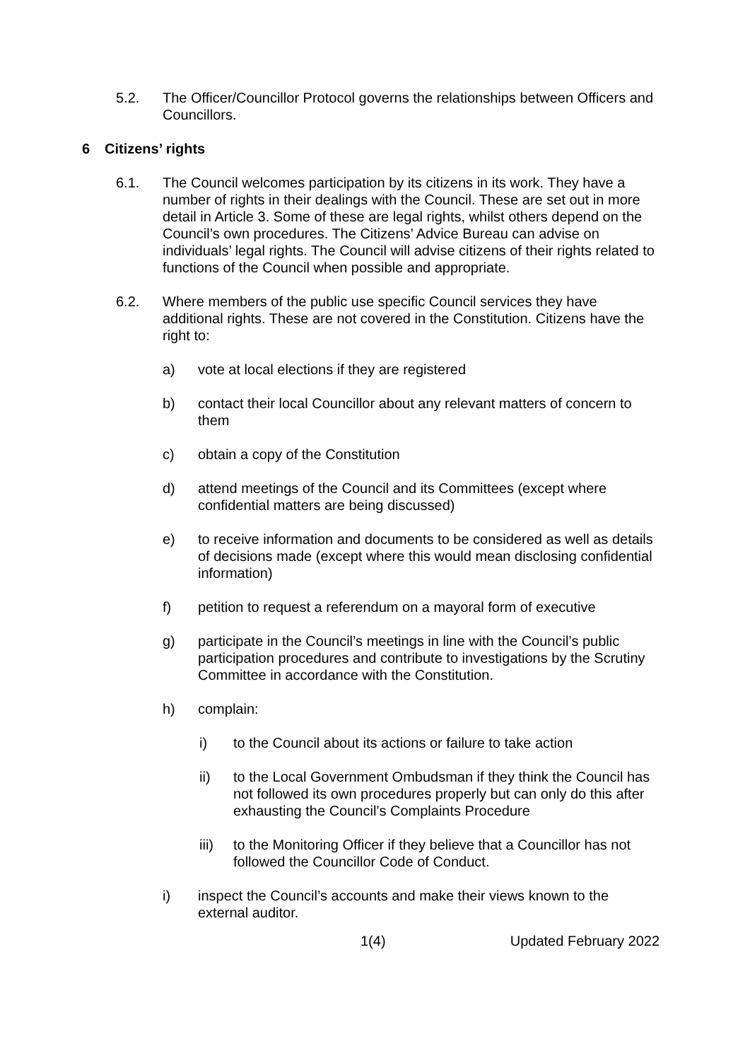5.2. The Officer/Councillor Protocol governs the relationships between Officers and Councillors.
6 Citizens’ rights
6.1. The Council welcomes participation by its citizens in its work. They have a number of rights in their dealings with the Council. These are set out in more detail in Article 3. Some of these are legal rights, whilst others depend on the Council’s own procedures. The Citizens’ Advice Bureau can advise on individuals’ legal rights. The Council will advise citizens of their rights related to functions of the Council when possible and appropriate.
6.2. Where members of the public use specific Council services they have additional rights. These are not covered in the Constitution. Citizens have the right to:
a) vote at local elections if they are registered
b) contact their local Councillor about any relevant matters of concern to them
c) obtain a copy of the Constitution
d) attend meetings of the Council and its Committees (except where confidential matters are being discussed)
e) to receive information and documents to be considered as well as details of decisions made (except where this would mean disclosing confidential information)
f) petition to request a referendum on a mayoral form of executive
g) participate in the Council’s meetings in line with the Council’s public participation procedures and contribute to investigations by the Scrutiny Committee in accordance with the Constitution.
h) complain:
i) to the Council about its actions or failure to take action
ii) to the Local Government Ombudsman if they think the Council has not followed its own procedures properly but can only do this after exhausting the Council’s Complaints Procedure
iii) to the Monitoring Officer if they believe that a Councillor has not followed the Councillor Code of Conduct.
i) inspect the Council’s accounts and make their views known to the external auditor.
1(4) Updated February 2022